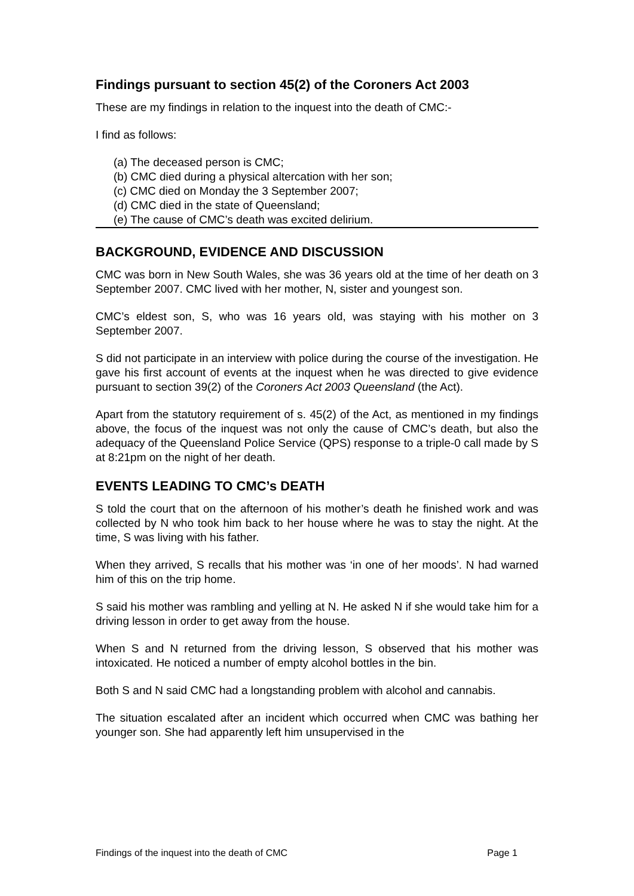Findings pursuant to section 45(2) of the Coroners Act 2003
These are my findings in relation to the inquest into the death of CMC:-
I find as follows:
(a) The deceased person is CMC;
(b) CMC died during a physical altercation with her son;
(c) CMC died on Monday the 3 September 2007;
(d) CMC died in the state of Queensland;
(e) The cause of CMC’s death was excited delirium.
BACKGROUND, EVIDENCE AND DISCUSSION
CMC was born in New South Wales, she was 36 years old at the time of her death on 3 September 2007. CMC lived with her mother, N, sister and youngest son.
CMC’s eldest son, S, who was 16 years old, was staying with his mother on 3 September 2007.
S did not participate in an interview with police during the course of the investigation. He gave his first account of events at the inquest when he was directed to give evidence pursuant to section 39(2) of the Coroners Act 2003 Queensland (the Act).
Apart from the statutory requirement of s. 45(2) of the Act, as mentioned in my findings above, the focus of the inquest was not only the cause of CMC’s death, but also the adequacy of the Queensland Police Service (QPS) response to a triple-0 call made by S at 8:21pm on the night of her death.
EVENTS LEADING TO CMC’s DEATH
S told the court that on the afternoon of his mother’s death he finished work and was collected by N who took him back to her house where he was to stay the night. At the time, S was living with his father.
When they arrived, S recalls that his mother was ‘in one of her moods’. N had warned him of this on the trip home.
S said his mother was rambling and yelling at N. He asked N if she would take him for a driving lesson in order to get away from the house.
When S and N returned from the driving lesson, S observed that his mother was intoxicated. He noticed a number of empty alcohol bottles in the bin.
Both S and N said CMC had a longstanding problem with alcohol and cannabis.
The situation escalated after an incident which occurred when CMC was bathing her younger son. She had apparently left him unsupervised in the
Findings of the inquest into the death of CMC Page 1